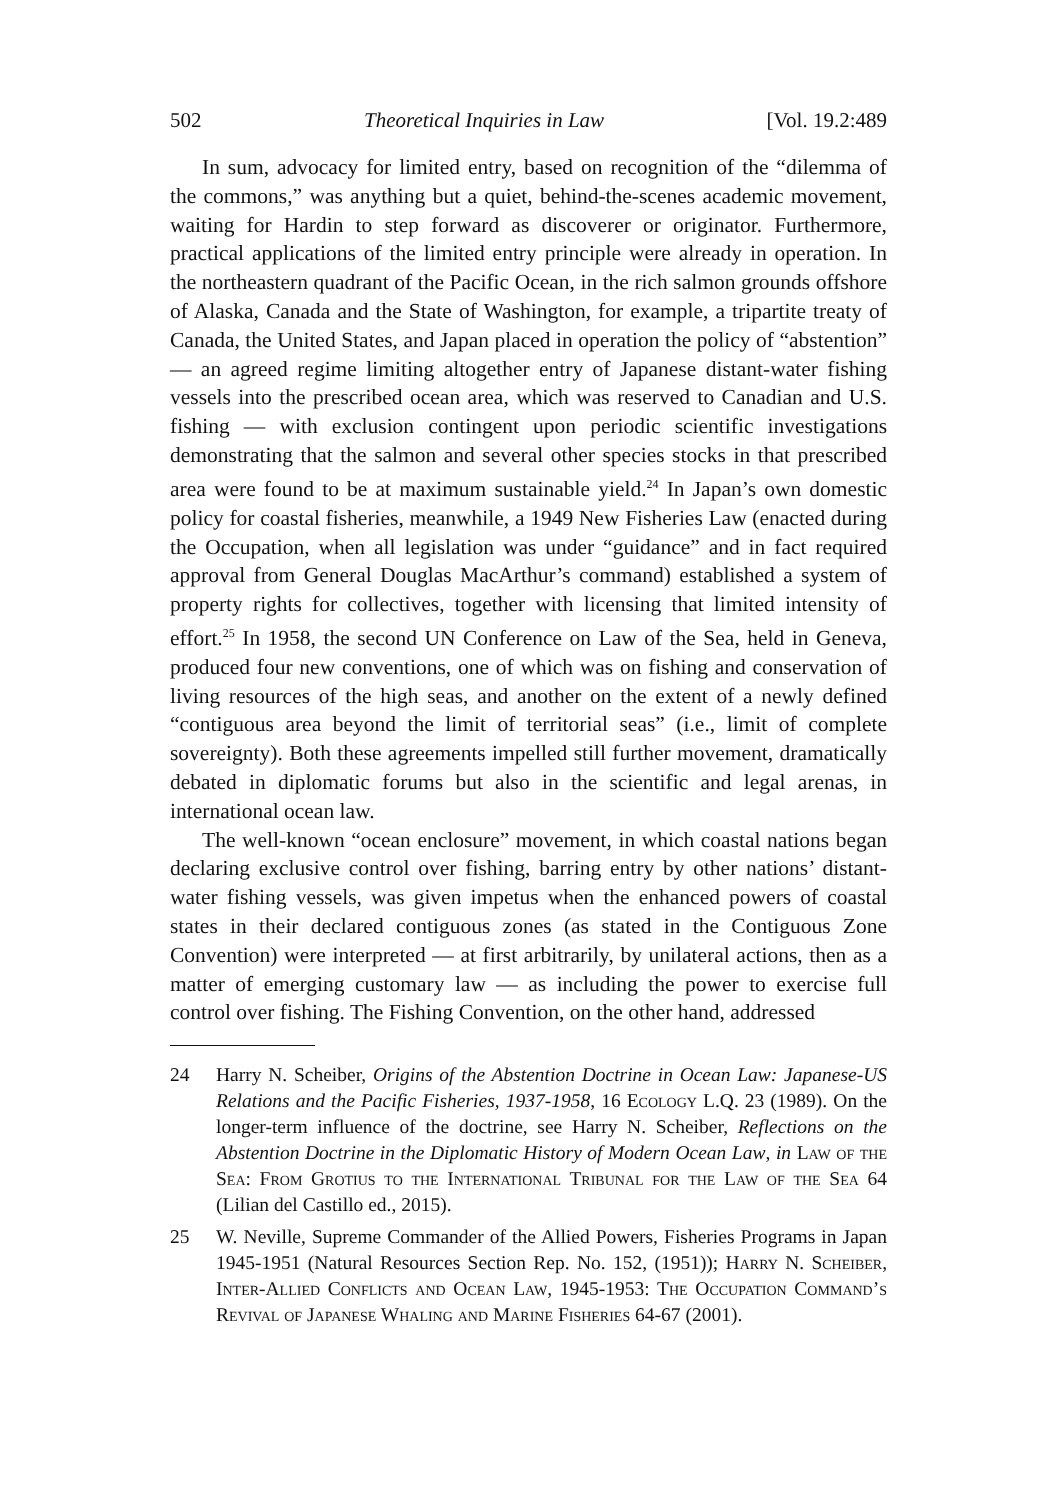502 Theoretical Inquiries in Law [Vol. 19.2:489
In sum, advocacy for limited entry, based on recognition of the “dilemma of the commons,” was anything but a quiet, behind-the-scenes academic movement, waiting for Hardin to step forward as discoverer or originator. Furthermore, practical applications of the limited entry principle were already in operation. In the northeastern quadrant of the Pacific Ocean, in the rich salmon grounds offshore of Alaska, Canada and the State of Washington, for example, a tripartite treaty of Canada, the United States, and Japan placed in operation the policy of “abstention” — an agreed regime limiting altogether entry of Japanese distant-water fishing vessels into the prescribed ocean area, which was reserved to Canadian and U.S. fishing — with exclusion contingent upon periodic scientific investigations demonstrating that the salmon and several other species stocks in that prescribed area were found to be at maximum sustainable yield.<sup>24</sup> In Japan’s own domestic policy for coastal fisheries, meanwhile, a 1949 New Fisheries Law (enacted during the Occupation, when all legislation was under “guidance” and in fact required approval from General Douglas MacArthur’s command) established a system of property rights for collectives, together with licensing that limited intensity of effort.<sup>25</sup> In 1958, the second UN Conference on Law of the Sea, held in Geneva, produced four new conventions, one of which was on fishing and conservation of living resources of the high seas, and another on the extent of a newly defined “contiguous area beyond the limit of territorial seas” (i.e., limit of complete sovereignty). Both these agreements impelled still further movement, dramatically debated in diplomatic forums but also in the scientific and legal arenas, in international ocean law.
The well-known “ocean enclosure” movement, in which coastal nations began declaring exclusive control over fishing, barring entry by other nations’ distant-water fishing vessels, was given impetus when the enhanced powers of coastal states in their declared contiguous zones (as stated in the Contiguous Zone Convention) were interpreted — at first arbitrarily, by unilateral actions, then as a matter of emerging customary law — as including the power to exercise full control over fishing. The Fishing Convention, on the other hand, addressed
24 Harry N. Scheiber, Origins of the Abstention Doctrine in Ocean Law: Japanese-US Relations and the Pacific Fisheries, 1937-1958, 16 Ecology L.Q. 23 (1989). On the longer-term influence of the doctrine, see Harry N. Scheiber, Reflections on the Abstention Doctrine in the Diplomatic History of Modern Ocean Law, in Law of the Sea: From Grotius to the International Tribunal for the Law of the Sea 64 (Lilian del Castillo ed., 2015).
25 W. Neville, Supreme Commander of the Allied Powers, Fisheries Programs in Japan 1945-1951 (Natural Resources Section Rep. No. 152, (1951)); Harry N. Scheiber, Inter-Allied Conflicts and Ocean Law, 1945-1953: The Occupation Command’s Revival of Japanese Whaling and Marine Fisheries 64-67 (2001).